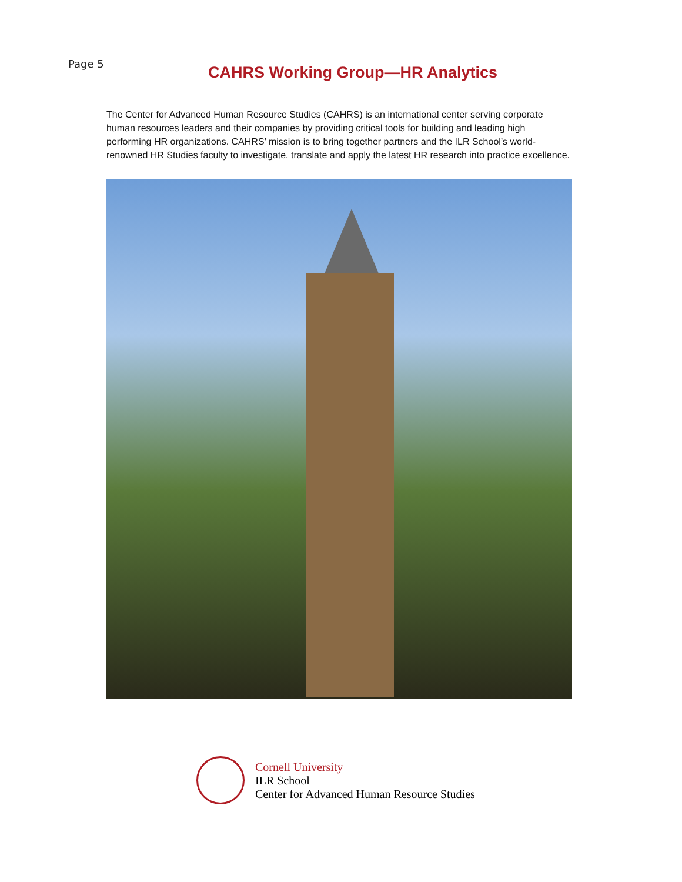Page 5
CAHRS Working Group—HR Analytics
The Center for Advanced Human Resource Studies (CAHRS) is an international center serving corporate human resources leaders and their companies by providing critical tools for building and leading high performing HR organizations. CAHRS’ mission is to bring together partners and the ILR School’s world-renowned HR Studies faculty to investigate, translate and apply the latest HR research into practice excellence.
Cornell University
ILR School
Center for Advanced Human Resource Studies